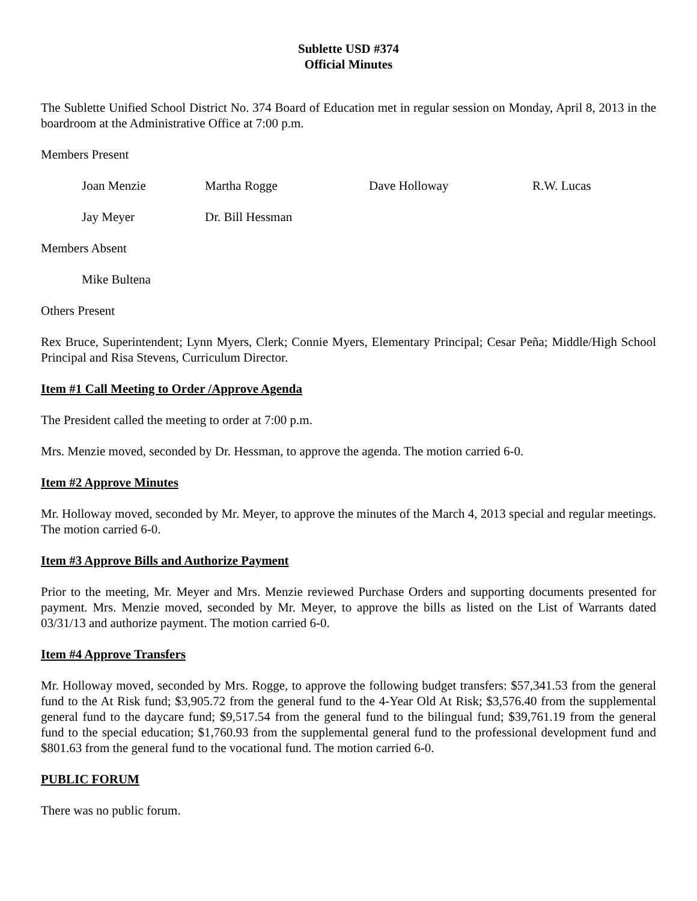Sublette USD #374
Official Minutes
The Sublette Unified School District No. 374 Board of Education met in regular session on Monday, April 8, 2013 in the boardroom at the Administrative Office at 7:00 p.m.
Members Present
Joan Menzie Martha Rogge Dave Holloway R.W. Lucas
Jay Meyer Dr. Bill Hessman
Members Absent
Mike Bultena
Others Present
Rex Bruce, Superintendent; Lynn Myers, Clerk; Connie Myers, Elementary Principal; Cesar Peña; Middle/High School Principal and Risa Stevens, Curriculum Director.
Item #1 Call Meeting to Order /Approve Agenda
The President called the meeting to order at 7:00 p.m.
Mrs. Menzie moved, seconded by Dr. Hessman, to approve the agenda. The motion carried 6-0.
Item #2 Approve Minutes
Mr. Holloway moved, seconded by Mr. Meyer, to approve the minutes of the March 4, 2013 special and regular meetings. The motion carried 6-0.
Item #3 Approve Bills and Authorize Payment
Prior to the meeting, Mr. Meyer and Mrs. Menzie reviewed Purchase Orders and supporting documents presented for payment. Mrs. Menzie moved, seconded by Mr. Meyer, to approve the bills as listed on the List of Warrants dated 03/31/13 and authorize payment. The motion carried 6-0.
Item #4 Approve Transfers
Mr. Holloway moved, seconded by Mrs. Rogge, to approve the following budget transfers: $57,341.53 from the general fund to the At Risk fund; $3,905.72 from the general fund to the 4-Year Old At Risk; $3,576.40 from the supplemental general fund to the daycare fund; $9,517.54 from the general fund to the bilingual fund; $39,761.19 from the general fund to the special education; $1,760.93 from the supplemental general fund to the professional development fund and $801.63 from the general fund to the vocational fund. The motion carried 6-0.
PUBLIC FORUM
There was no public forum.